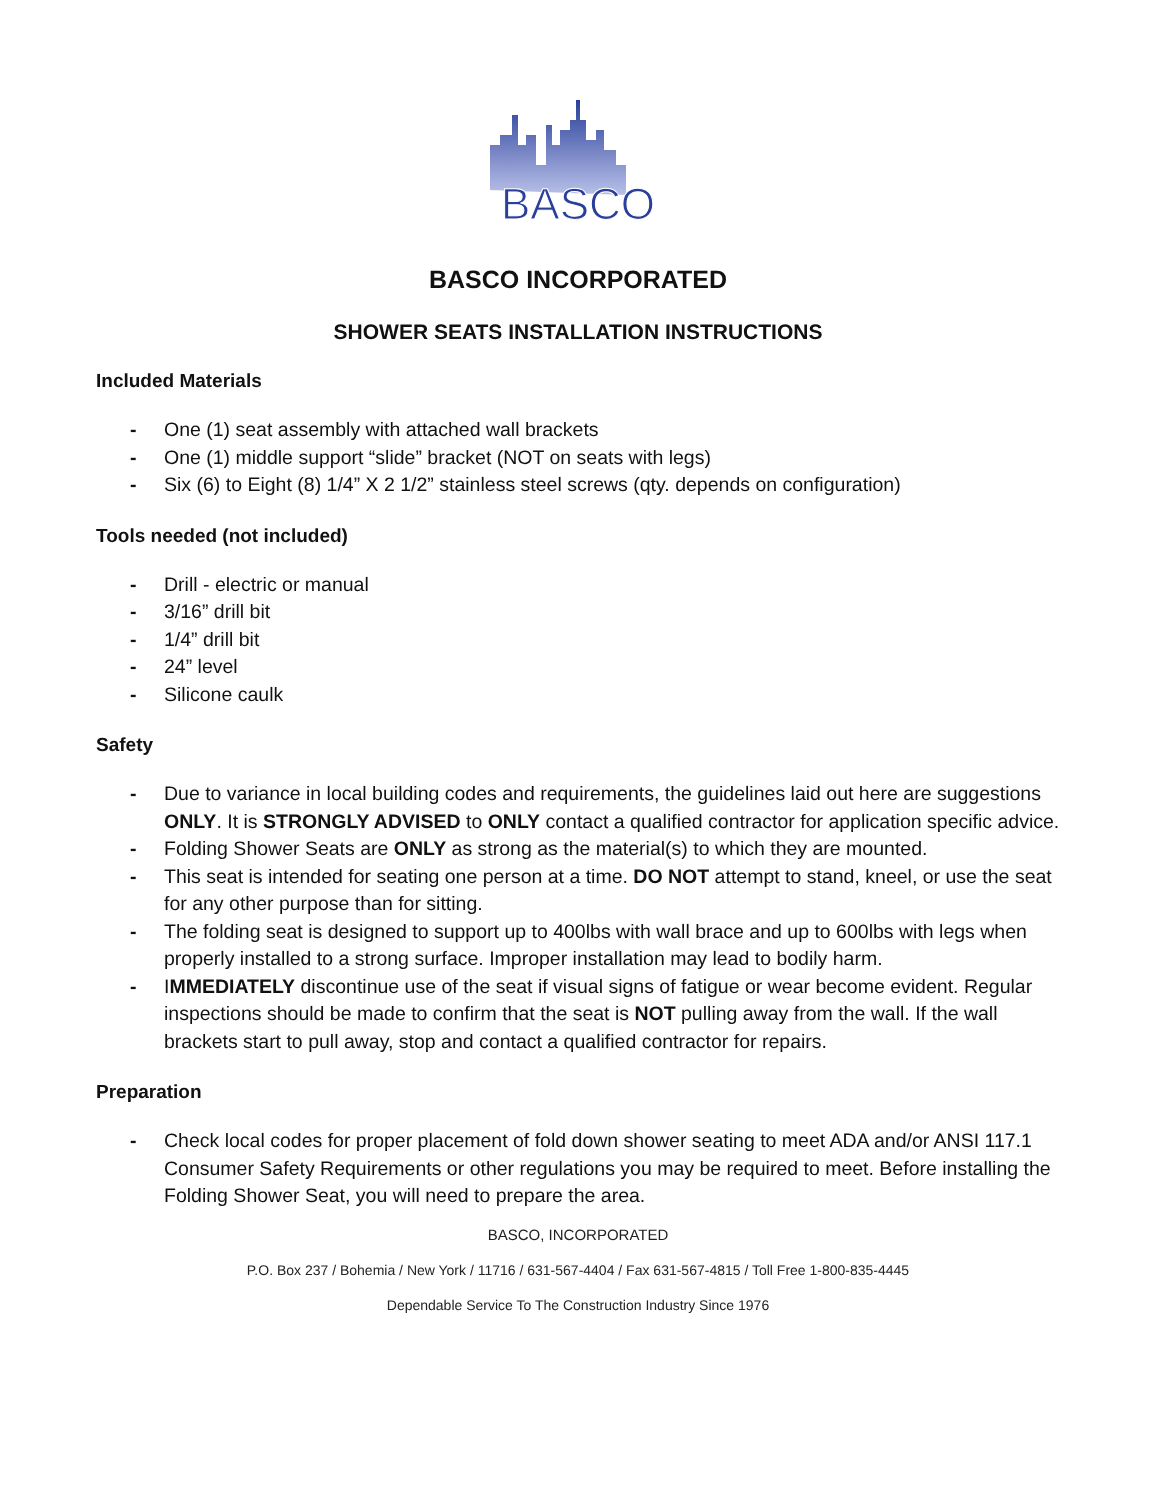BASCO
BASCO INCORPORATED
SHOWER SEATS INSTALLATION INSTRUCTIONS
Included Materials
- One (1) seat assembly with attached wall brackets
- One (1) middle support “slide” bracket (NOT on seats with legs)
- Six (6) to Eight (8) 1/4” X 2 1/2” stainless steel screws (qty. depends on configuration)
Tools needed (not included)
- Drill - electric or manual
- 3/16” drill bit
- 1/4” drill bit
- 24” level
- Silicone caulk
Safety
- Due to variance in local building codes and requirements, the guidelines laid out here are suggestions ONLY. It is STRONGLY ADVISED to ONLY contact a qualified contractor for application specific advice.
- Folding Shower Seats are ONLY as strong as the material(s) to which they are mounted.
- This seat is intended for seating one person at a time. DO NOT attempt to stand, kneel, or use the seat for any other purpose than for sitting.
- The folding seat is designed to support up to 400lbs with wall brace and up to 600lbs with legs when properly installed to a strong surface. Improper installation may lead to bodily harm.
- IMMEDIATELY discontinue use of the seat if visual signs of fatigue or wear become evident. Regular inspections should be made to confirm that the seat is NOT pulling away from the wall. If the wall brackets start to pull away, stop and contact a qualified contractor for repairs.
Preparation
- Check local codes for proper placement of fold down shower seating to meet ADA and/or ANSI 117.1 Consumer Safety Requirements or other regulations you may be required to meet. Before installing the Folding Shower Seat, you will need to prepare the area.
BASCO, INCORPORATED
P.O. Box 237 / Bohemia / New York / 11716 / 631-567-4404 / Fax 631-567-4815 / Toll Free 1-800-835-4445
Dependable Service To The Construction Industry Since 1976